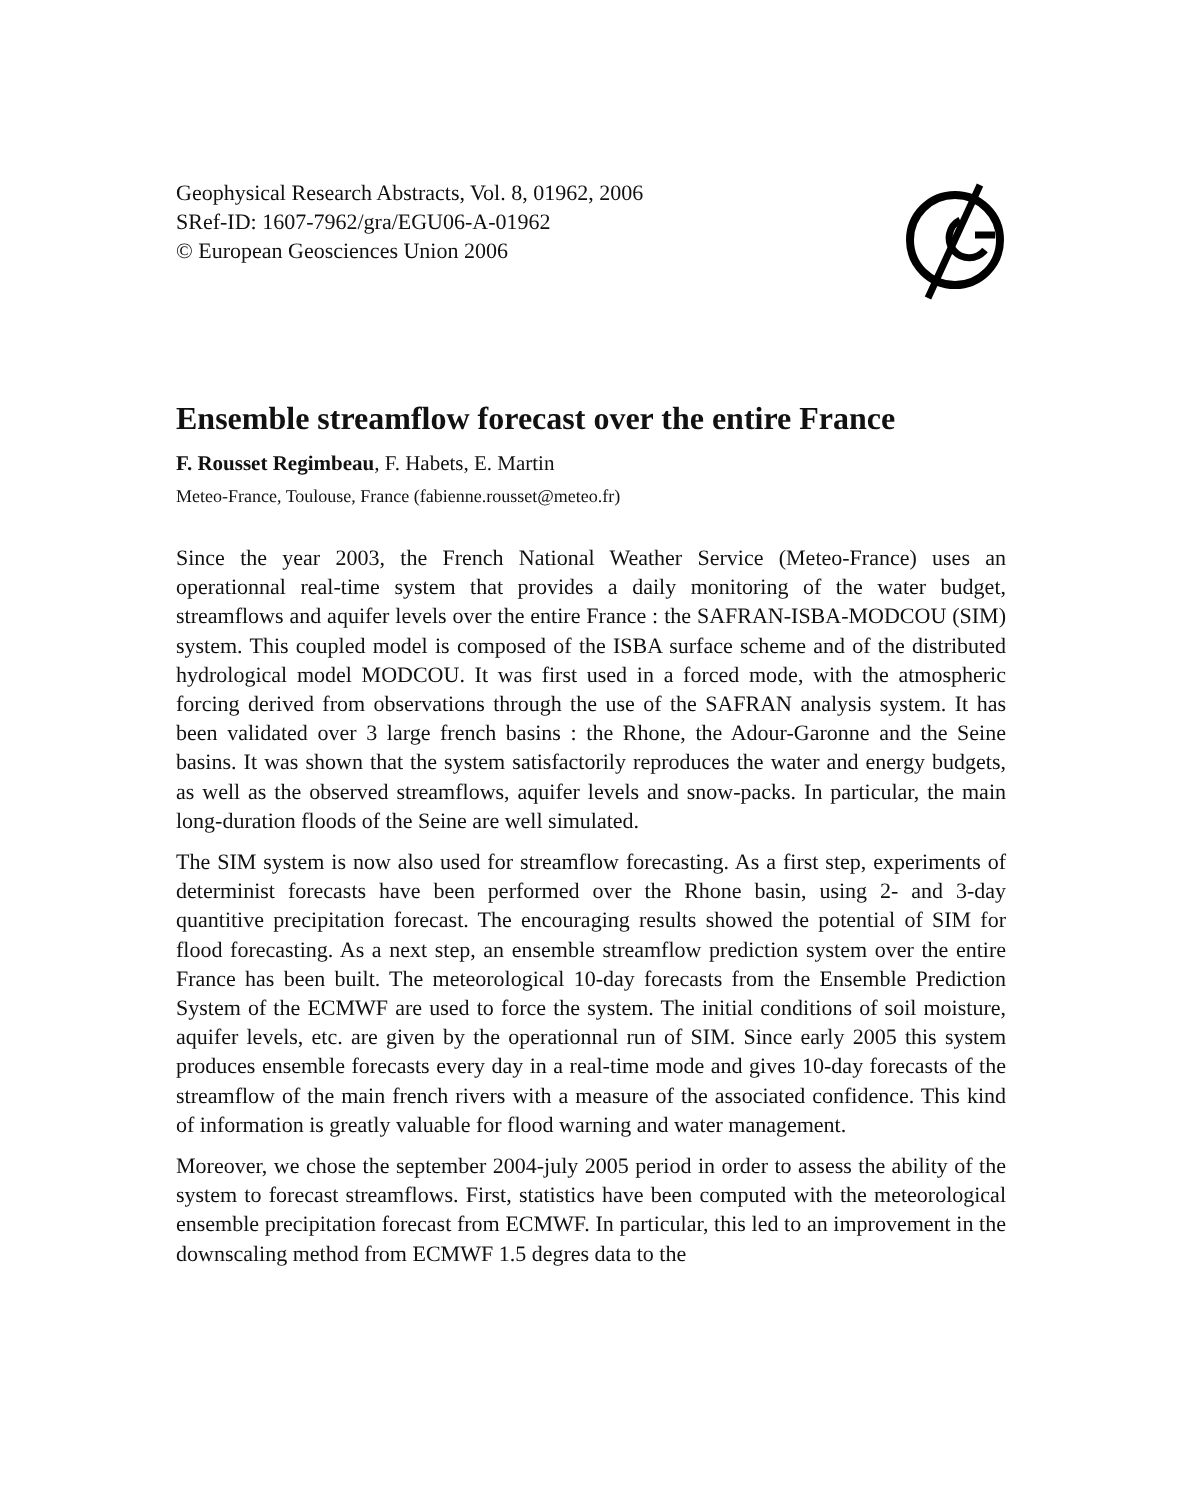Geophysical Research Abstracts, Vol. 8, 01962, 2006
SRef-ID: 1607-7962/gra/EGU06-A-01962
© European Geosciences Union 2006
Ensemble streamflow forecast over the entire France
F. Rousset Regimbeau, F. Habets, E. Martin
Meteo-France, Toulouse, France (fabienne.rousset@meteo.fr)
Since the year 2003, the French National Weather Service (Meteo-France) uses an operationnal real-time system that provides a daily monitoring of the water budget, streamflows and aquifer levels over the entire France : the SAFRAN-ISBA-MODCOU (SIM) system. This coupled model is composed of the ISBA surface scheme and of the distributed hydrological model MODCOU. It was first used in a forced mode, with the atmospheric forcing derived from observations through the use of the SAFRAN analysis system. It has been validated over 3 large french basins : the Rhone, the Adour-Garonne and the Seine basins. It was shown that the system satisfactorily reproduces the water and energy budgets, as well as the observed streamflows, aquifer levels and snow-packs. In particular, the main long-duration floods of the Seine are well simulated.
The SIM system is now also used for streamflow forecasting. As a first step, experiments of determinist forecasts have been performed over the Rhone basin, using 2- and 3-day quantitive precipitation forecast. The encouraging results showed the potential of SIM for flood forecasting. As a next step, an ensemble streamflow prediction system over the entire France has been built. The meteorological 10-day forecasts from the Ensemble Prediction System of the ECMWF are used to force the system. The initial conditions of soil moisture, aquifer levels, etc. are given by the operationnal run of SIM. Since early 2005 this system produces ensemble forecasts every day in a real-time mode and gives 10-day forecasts of the streamflow of the main french rivers with a measure of the associated confidence. This kind of information is greatly valuable for flood warning and water management.
Moreover, we chose the september 2004-july 2005 period in order to assess the ability of the system to forecast streamflows. First, statistics have been computed with the meteorological ensemble precipitation forecast from ECMWF. In particular, this led to an improvement in the downscaling method from ECMWF 1.5 degres data to the